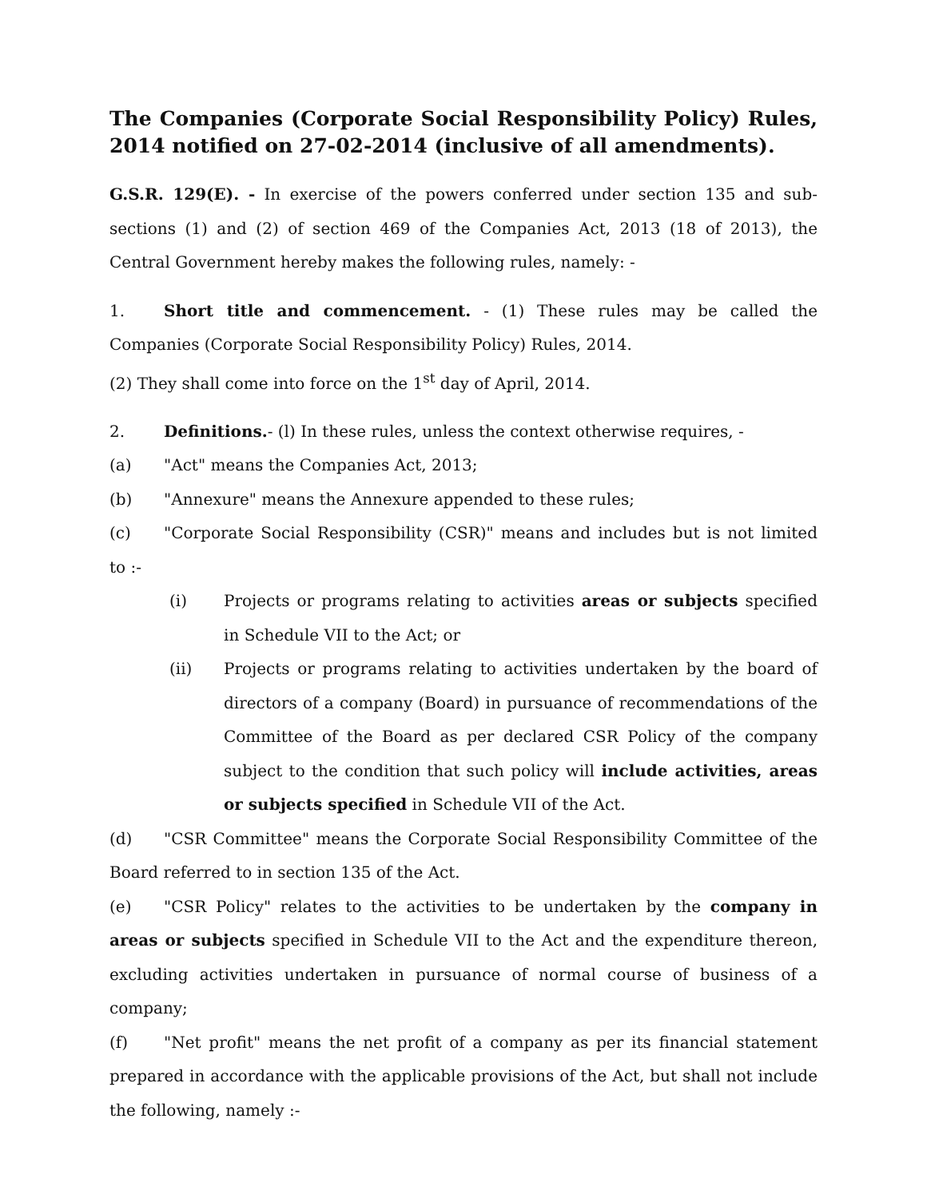The Companies (Corporate Social Responsibility Policy) Rules, 2014 notified on 27-02-2014 (inclusive of all amendments).
G.S.R. 129(E). - In exercise of the powers conferred under section 135 and sub-sections (1) and (2) of section 469 of the Companies Act, 2013 (18 of 2013), the Central Government hereby makes the following rules, namely: -
1. Short title and commencement. - (1) These rules may be called the Companies (Corporate Social Responsibility Policy) Rules, 2014.
(2) They shall come into force on the 1<sup>st</sup> day of April, 2014.
2. Definitions.- (l) In these rules, unless the context otherwise requires, -
(a) "Act" means the Companies Act, 2013;
(b) "Annexure" means the Annexure appended to these rules;
(c) "Corporate Social Responsibility (CSR)" means and includes but is not limited to :-
(i) Projects or programs relating to activities areas or subjects specified in Schedule VII to the Act; or
(ii) Projects or programs relating to activities undertaken by the board of directors of a company (Board) in pursuance of recommendations of the Committee of the Board as per declared CSR Policy of the company subject to the condition that such policy will include activities, areas or subjects specified in Schedule VII of the Act.
(d) "CSR Committee" means the Corporate Social Responsibility Committee of the Board referred to in section 135 of the Act.
(e) "CSR Policy" relates to the activities to be undertaken by the company in areas or subjects specified in Schedule VII to the Act and the expenditure thereon, excluding activities undertaken in pursuance of normal course of business of a company;
(f) "Net profit" means the net profit of a company as per its financial statement prepared in accordance with the applicable provisions of the Act, but shall not include the following, namely :-